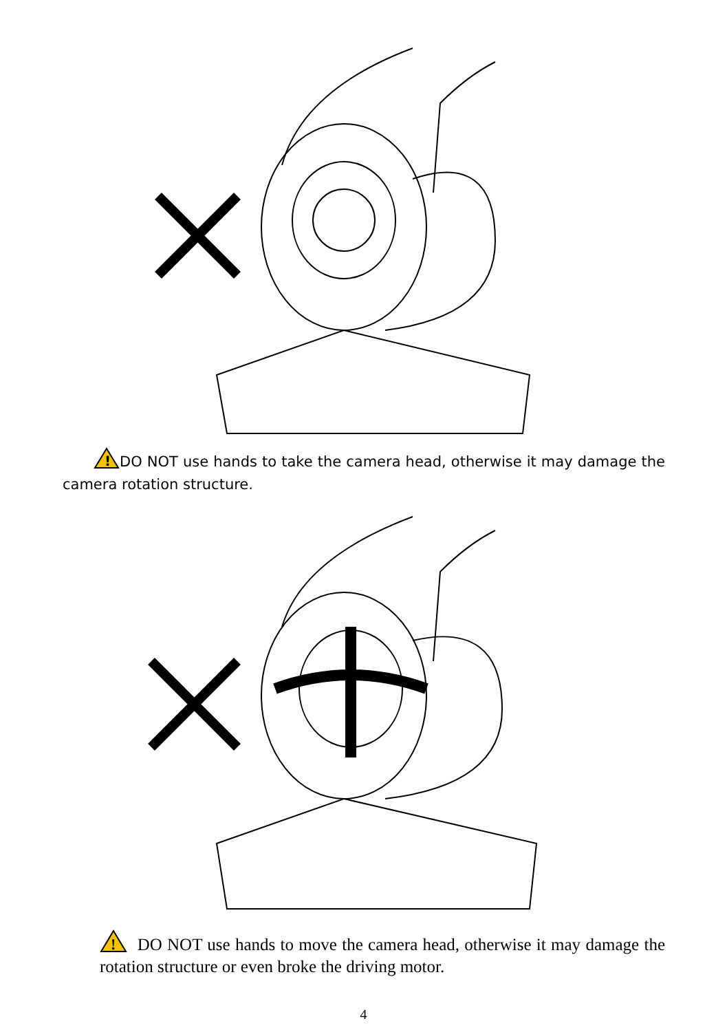!
DO NOT use hands to take the camera head, otherwise it may damage the camera rotation structure.
!
DO NOT use hands to move the camera head, otherwise it may damage the rotation structure or even broke the driving motor.
4